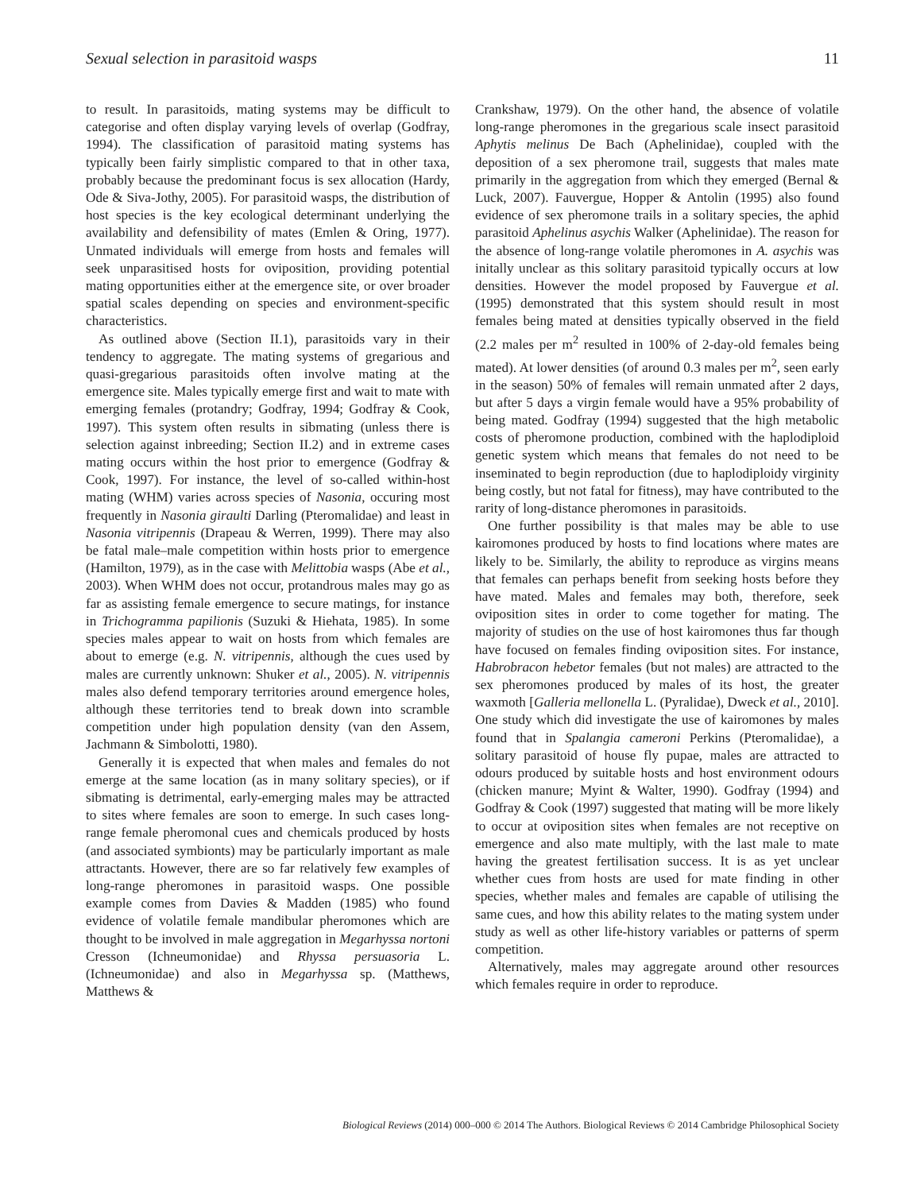Sexual selection in parasitoid wasps 11
to result. In parasitoids, mating systems may be difficult to categorise and often display varying levels of overlap (Godfray, 1994). The classification of parasitoid mating systems has typically been fairly simplistic compared to that in other taxa, probably because the predominant focus is sex allocation (Hardy, Ode & Siva-Jothy, 2005). For parasitoid wasps, the distribution of host species is the key ecological determinant underlying the availability and defensibility of mates (Emlen & Oring, 1977). Unmated individuals will emerge from hosts and females will seek unparasitised hosts for oviposition, providing potential mating opportunities either at the emergence site, or over broader spatial scales depending on species and environment-specific characteristics.
As outlined above (Section II.1), parasitoids vary in their tendency to aggregate. The mating systems of gregarious and quasi-gregarious parasitoids often involve mating at the emergence site. Males typically emerge first and wait to mate with emerging females (protandry; Godfray, 1994; Godfray & Cook, 1997). This system often results in sibmating (unless there is selection against inbreeding; Section II.2) and in extreme cases mating occurs within the host prior to emergence (Godfray & Cook, 1997). For instance, the level of so-called within-host mating (WHM) varies across species of Nasonia, occuring most frequently in Nasonia giraulti Darling (Pteromalidae) and least in Nasonia vitripennis (Drapeau & Werren, 1999). There may also be fatal male–male competition within hosts prior to emergence (Hamilton, 1979), as in the case with Melittobia wasps (Abe et al., 2003). When WHM does not occur, protandrous males may go as far as assisting female emergence to secure matings, for instance in Trichogramma papilionis (Suzuki & Hiehata, 1985). In some species males appear to wait on hosts from which females are about to emerge (e.g. N. vitripennis, although the cues used by males are currently unknown: Shuker et al., 2005). N. vitripennis males also defend temporary territories around emergence holes, although these territories tend to break down into scramble competition under high population density (van den Assem, Jachmann & Simbolotti, 1980).
Generally it is expected that when males and females do not emerge at the same location (as in many solitary species), or if sibmating is detrimental, early-emerging males may be attracted to sites where females are soon to emerge. In such cases long-range female pheromonal cues and chemicals produced by hosts (and associated symbionts) may be particularly important as male attractants. However, there are so far relatively few examples of long-range pheromones in parasitoid wasps. One possible example comes from Davies & Madden (1985) who found evidence of volatile female mandibular pheromones which are thought to be involved in male aggregation in Megarhyssa nortoni Cresson (Ichneumonidae) and Rhyssa persuasoria L. (Ichneumonidae) and also in Megarhyssa sp. (Matthews, Matthews &
Crankshaw, 1979). On the other hand, the absence of volatile long-range pheromones in the gregarious scale insect parasitoid Aphytis melinus De Bach (Aphelinidae), coupled with the deposition of a sex pheromone trail, suggests that males mate primarily in the aggregation from which they emerged (Bernal & Luck, 2007). Fauvergue, Hopper & Antolin (1995) also found evidence of sex pheromone trails in a solitary species, the aphid parasitoid Aphelinus asychis Walker (Aphelinidae). The reason for the absence of long-range volatile pheromones in A. asychis was initally unclear as this solitary parasitoid typically occurs at low densities. However the model proposed by Fauvergue et al. (1995) demonstrated that this system should result in most females being mated at densities typically observed in the field (2.2 males per m<sup>2</sup> resulted in 100% of 2-day-old females being mated). At lower densities (of around 0.3 males per m<sup>2</sup>, seen early in the season) 50% of females will remain unmated after 2 days, but after 5 days a virgin female would have a 95% probability of being mated. Godfray (1994) suggested that the high metabolic costs of pheromone production, combined with the haplodiploid genetic system which means that females do not need to be inseminated to begin reproduction (due to haplodiploidy virginity being costly, but not fatal for fitness), may have contributed to the rarity of long-distance pheromones in parasitoids.
One further possibility is that males may be able to use kairomones produced by hosts to find locations where mates are likely to be. Similarly, the ability to reproduce as virgins means that females can perhaps benefit from seeking hosts before they have mated. Males and females may both, therefore, seek oviposition sites in order to come together for mating. The majority of studies on the use of host kairomones thus far though have focused on females finding oviposition sites. For instance, Habrobracon hebetor females (but not males) are attracted to the sex pheromones produced by males of its host, the greater waxmoth [Galleria mellonella L. (Pyralidae), Dweck et al., 2010]. One study which did investigate the use of kairomones by males found that in Spalangia cameroni Perkins (Pteromalidae), a solitary parasitoid of house fly pupae, males are attracted to odours produced by suitable hosts and host environment odours (chicken manure; Myint & Walter, 1990). Godfray (1994) and Godfray & Cook (1997) suggested that mating will be more likely to occur at oviposition sites when females are not receptive on emergence and also mate multiply, with the last male to mate having the greatest fertilisation success. It is as yet unclear whether cues from hosts are used for mate finding in other species, whether males and females are capable of utilising the same cues, and how this ability relates to the mating system under study as well as other life-history variables or patterns of sperm competition.
Alternatively, males may aggregate around other resources which females require in order to reproduce.
Biological Reviews (2014) 000–000 © 2014 The Authors. Biological Reviews © 2014 Cambridge Philosophical Society